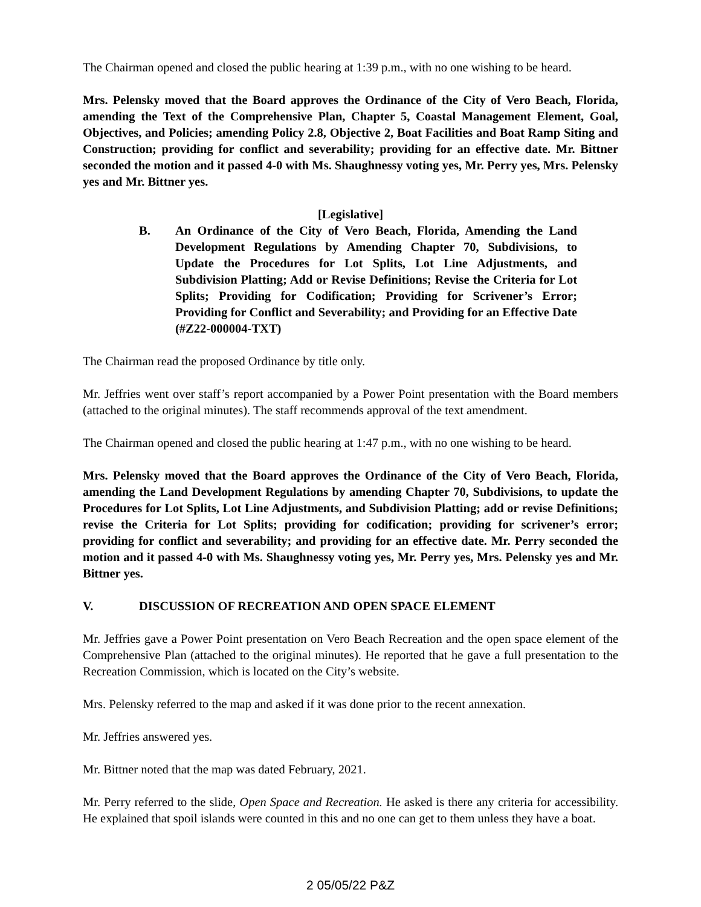The Chairman opened and closed the public hearing at 1:39 p.m., with no one wishing to be heard.
Mrs. Pelensky moved that the Board approves the Ordinance of the City of Vero Beach, Florida, amending the Text of the Comprehensive Plan, Chapter 5, Coastal Management Element, Goal, Objectives, and Policies; amending Policy 2.8, Objective 2, Boat Facilities and Boat Ramp Siting and Construction; providing for conflict and severability; providing for an effective date. Mr. Bittner seconded the motion and it passed 4-0 with Ms. Shaughnessy voting yes, Mr. Perry yes, Mrs. Pelensky yes and Mr. Bittner yes.
[Legislative]
B. An Ordinance of the City of Vero Beach, Florida, Amending the Land Development Regulations by Amending Chapter 70, Subdivisions, to Update the Procedures for Lot Splits, Lot Line Adjustments, and Subdivision Platting; Add or Revise Definitions; Revise the Criteria for Lot Splits; Providing for Codification; Providing for Scrivener’s Error; Providing for Conflict and Severability; and Providing for an Effective Date (#Z22-000004-TXT)
The Chairman read the proposed Ordinance by title only.
Mr. Jeffries went over staff’s report accompanied by a Power Point presentation with the Board members (attached to the original minutes). The staff recommends approval of the text amendment.
The Chairman opened and closed the public hearing at 1:47 p.m., with no one wishing to be heard.
Mrs. Pelensky moved that the Board approves the Ordinance of the City of Vero Beach, Florida, amending the Land Development Regulations by amending Chapter 70, Subdivisions, to update the Procedures for Lot Splits, Lot Line Adjustments, and Subdivision Platting; add or revise Definitions; revise the Criteria for Lot Splits; providing for codification; providing for scrivener’s error; providing for conflict and severability; and providing for an effective date. Mr. Perry seconded the motion and it passed 4-0 with Ms. Shaughnessy voting yes, Mr. Perry yes, Mrs. Pelensky yes and Mr. Bittner yes.
V. DISCUSSION OF RECREATION AND OPEN SPACE ELEMENT
Mr. Jeffries gave a Power Point presentation on Vero Beach Recreation and the open space element of the Comprehensive Plan (attached to the original minutes). He reported that he gave a full presentation to the Recreation Commission, which is located on the City’s website.
Mrs. Pelensky referred to the map and asked if it was done prior to the recent annexation.
Mr. Jeffries answered yes.
Mr. Bittner noted that the map was dated February, 2021.
Mr. Perry referred to the slide, Open Space and Recreation. He asked is there any criteria for accessibility. He explained that spoil islands were counted in this and no one can get to them unless they have a boat.
2 05/05/22 P&Z